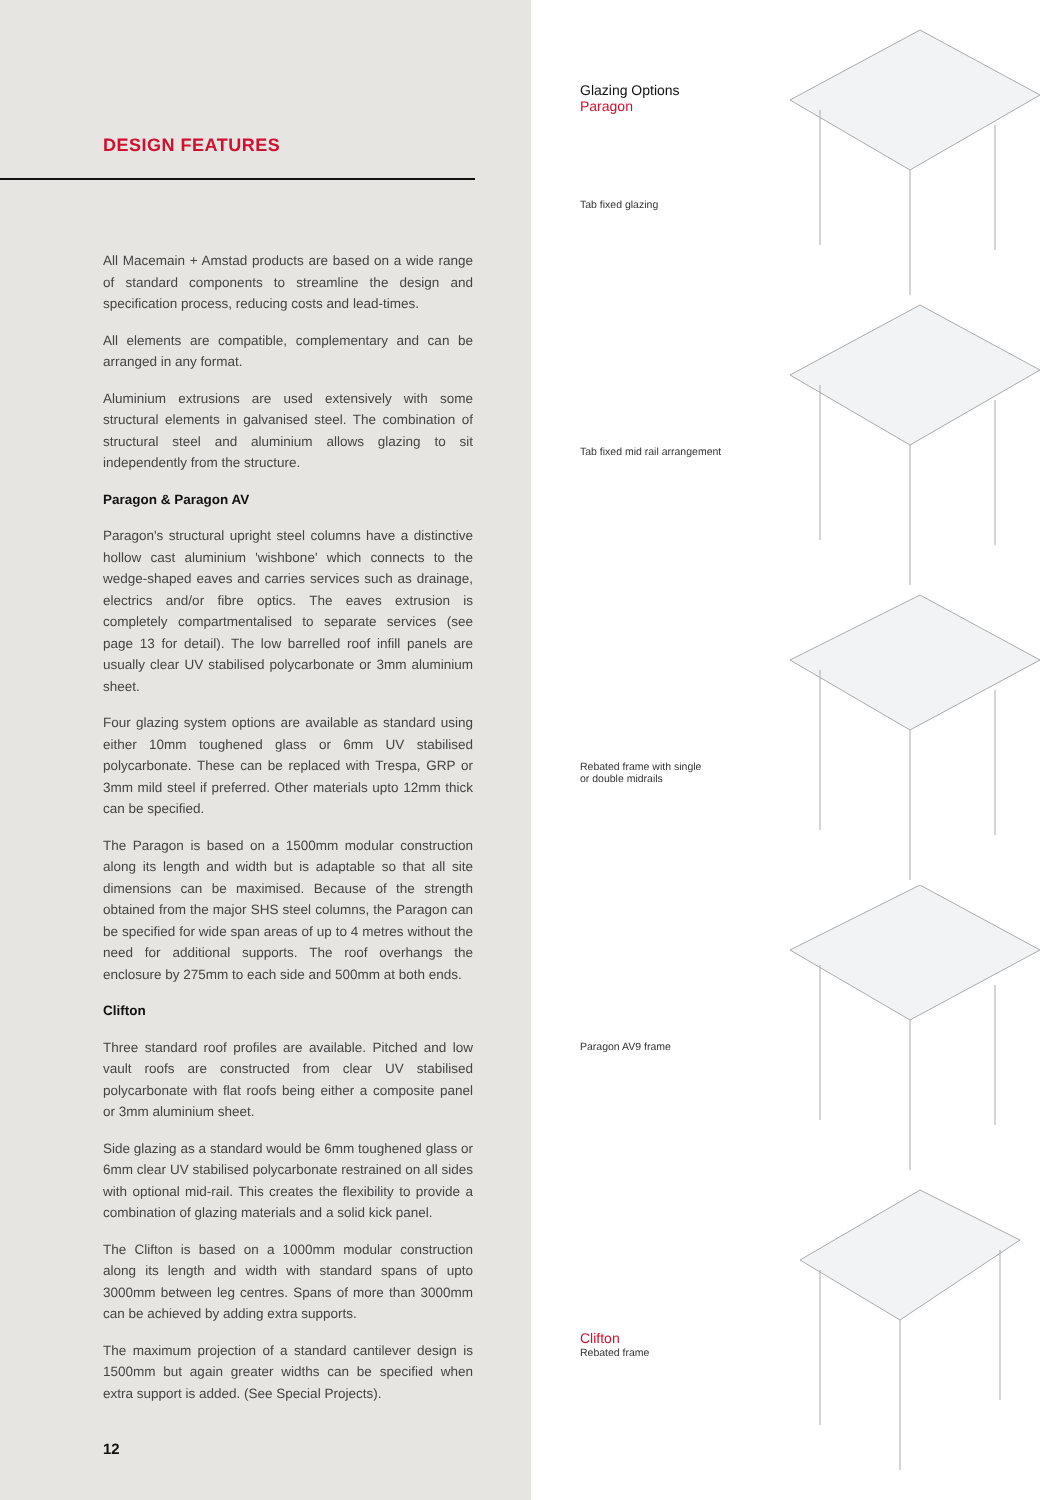DESIGN FEATURES
All Macemain + Amstad products are based on a wide range of standard components to streamline the design and specification process, reducing costs and lead-times.
All elements are compatible, complementary and can be arranged in any format.
Aluminium extrusions are used extensively with some structural elements in galvanised steel. The combination of structural steel and aluminium allows glazing to sit independently from the structure.
Paragon & Paragon AV
Paragon's structural upright steel columns have a distinctive hollow cast aluminium 'wishbone' which connects to the wedge-shaped eaves and carries services such as drainage, electrics and/or fibre optics. The eaves extrusion is completely compartmentalised to separate services (see page 13 for detail). The low barrelled roof infill panels are usually clear UV stabilised polycarbonate or 3mm aluminium sheet.
Four glazing system options are available as standard using either 10mm toughened glass or 6mm UV stabilised polycarbonate. These can be replaced with Trespa, GRP or 3mm mild steel if preferred. Other materials upto 12mm thick can be specified.
The Paragon is based on a 1500mm modular construction along its length and width but is adaptable so that all site dimensions can be maximised. Because of the strength obtained from the major SHS steel columns, the Paragon can be specified for wide span areas of up to 4 metres without the need for additional supports. The roof overhangs the enclosure by 275mm to each side and 500mm at both ends.
Clifton
Three standard roof profiles are available. Pitched and low vault roofs are constructed from clear UV stabilised polycarbonate with flat roofs being either a composite panel or 3mm aluminium sheet.
Side glazing as a standard would be 6mm toughened glass or 6mm clear UV stabilised polycarbonate restrained on all sides with optional mid-rail. This creates the flexibility to provide a combination of glazing materials and a solid kick panel.
The Clifton is based on a 1000mm modular construction along its length and width with standard spans of upto 3000mm between leg centres. Spans of more than 3000mm can be achieved by adding extra supports.
The maximum projection of a standard cantilever design is 1500mm but again greater widths can be specified when extra support is added. (See Special Projects).
12
Glazing Options
Paragon
Tab fixed glazing
Tab fixed mid rail arrangement
Rebated frame with single
or double midrails
Paragon AV9 frame
Clifton
Rebated frame